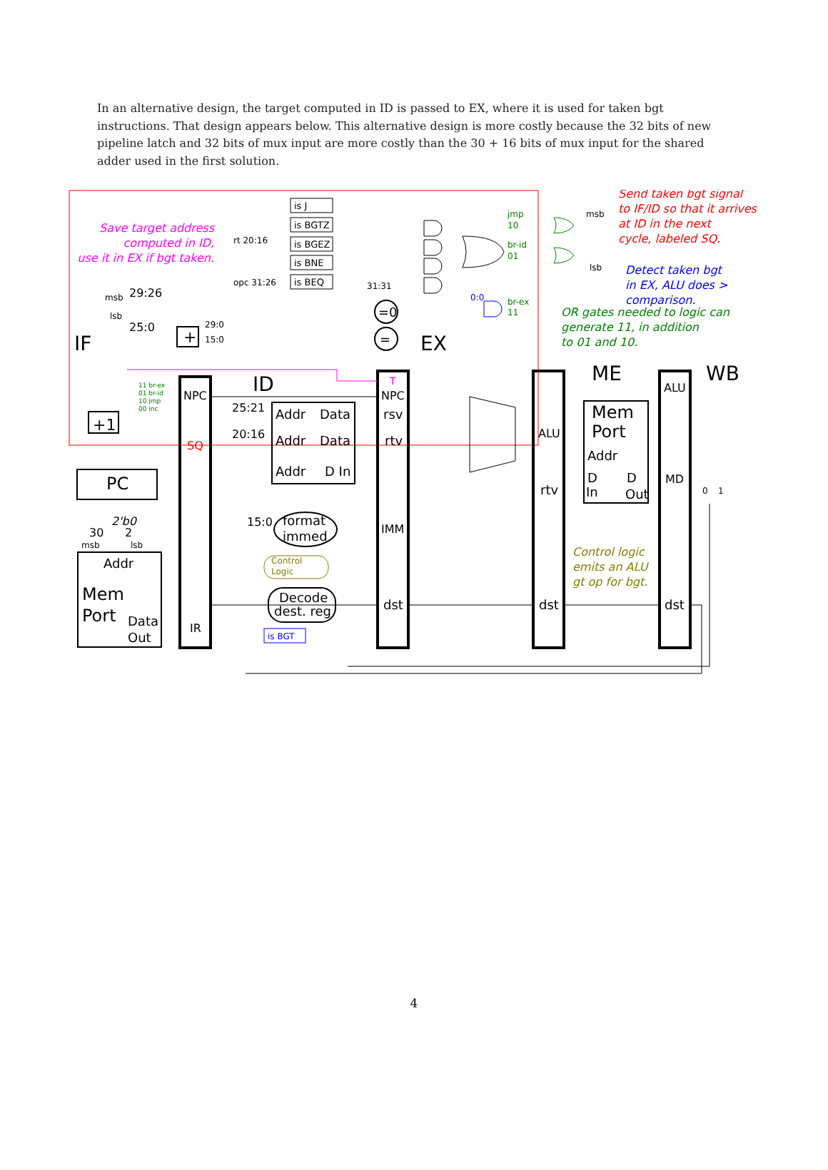In an alternative design, the target computed in ID is passed to EX, where it is used for taken bgt instructions. That design appears below. This alternative design is more costly because the 32 bits of new pipeline latch and 32 bits of mux input are more costly than the 30 + 16 bits of mux input for the shared adder used in the first solution.
is J
is BGTZ
is BGEZ
is BNE
is BEQ
IF
ID
EX
ME
WB
PC
+1
+
Addr
Mem
Port
Data
Out
NPC
SQ
IR
Addr
Data
Addr
Data
Addr
D In
format
immed
Decode
dest. reg
T
NPC
rsv
rtv
IMM
dst
ALU
rtv
dst
Mem
Port
Addr
D
D
In
Out
ALU
MD
dst
29:26
25:0
25:21
20:16
15:0
2'b0
30
2
=0
=
msb
lsb
29:0
15:0
rt 20:16
opc 31:26
31:31
msb
lsb
msb
lsb
0
1
0:0
is BGT
jmp
10
br-id
01
br-ex
11
Control
Logic
11 br-ex
01 br-id
10 jmp
00 inc
Save target address computed in ID, use it in EX if bgt taken.
Send taken bgt signal to IF/ID so that it arrives at ID in the next cycle, labeled SQ.
Detect taken bgt in EX, ALU does > comparison.
OR gates needed to logic can generate 11, in addition to 01 and 10.
Control logic emits an ALU gt op for bgt.
4